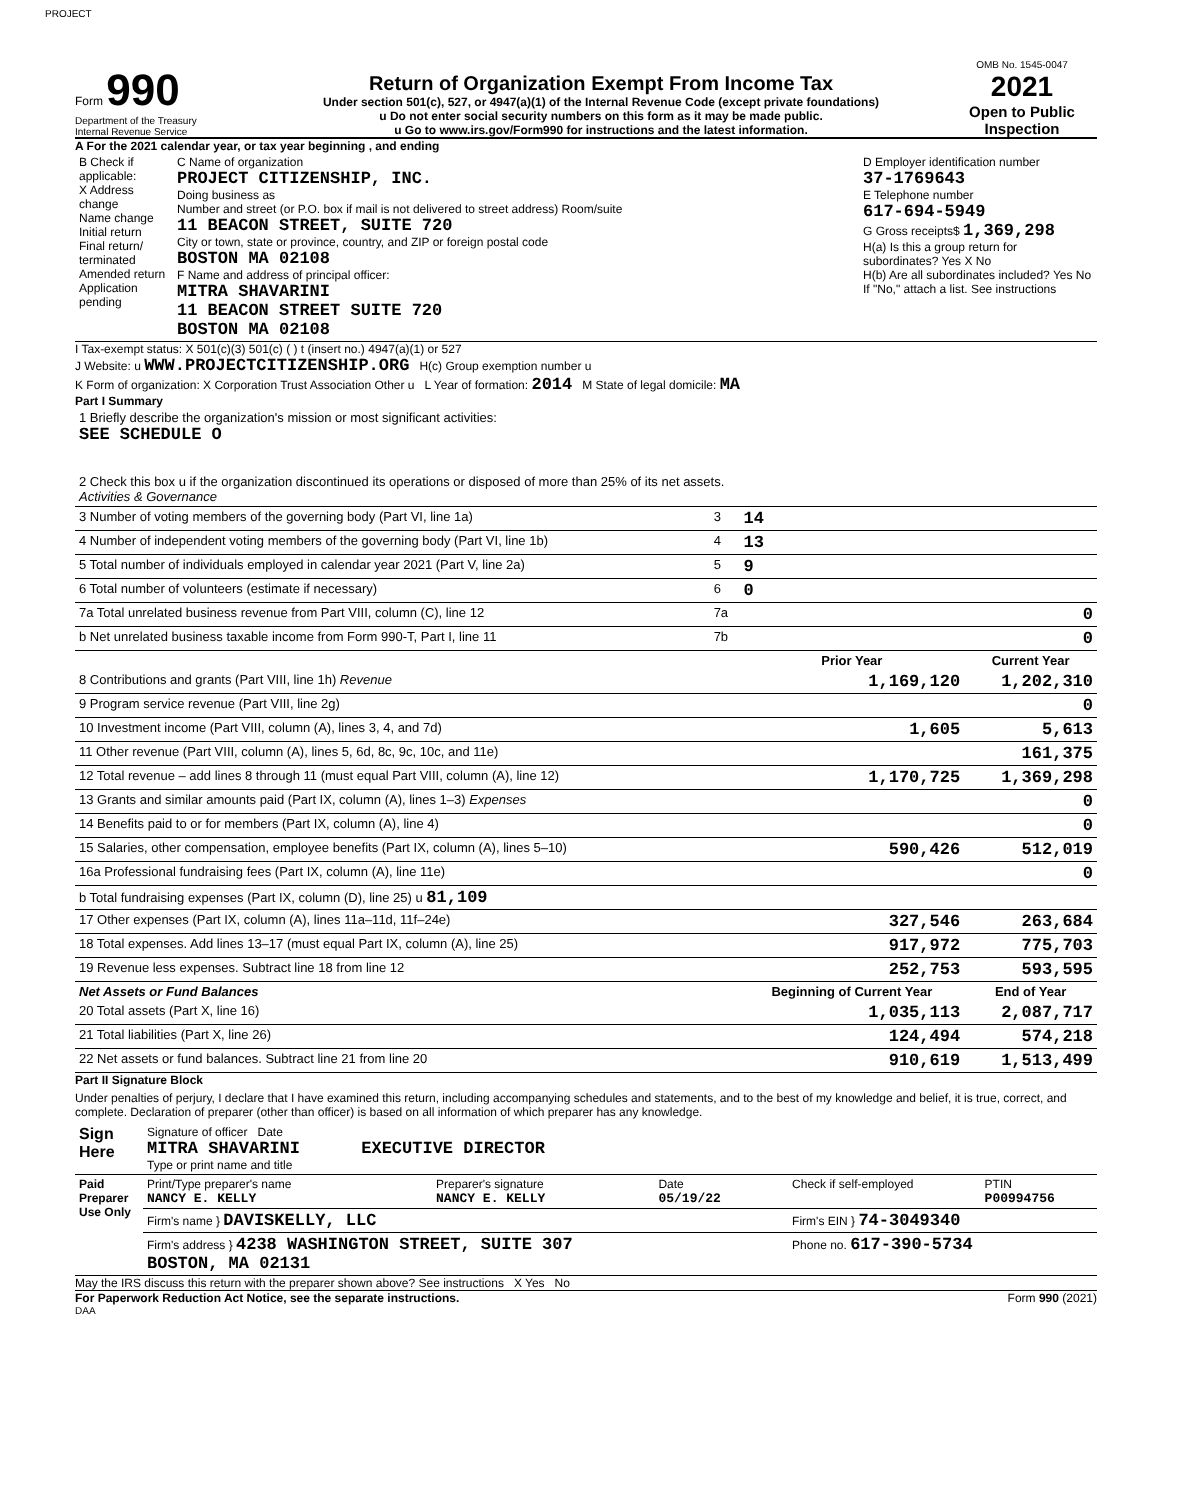PROJECT
Form 990
Department of the Treasury
Internal Revenue Service
Return of Organization Exempt From Income Tax
Under section 501(c), 527, or 4947(a)(1) of the Internal Revenue Code (except private foundations)
u Do not enter social security numbers on this form as it may be made public.
u Go to www.irs.gov/Form990 for instructions and the latest information.
OMB No. 1545-0047
2021
Open to Public Inspection
A For the 2021 calendar year, or tax year beginning , and ending
| B Check if applicable: X Address change Name change Initial return Final return/ terminated Amended return Application pending | C Name of organization PROJECT CITIZENSHIP, INC. Doing business as Number and street (or P.O. box if mail is not delivered to street address) Room/suite 11 BEACON STREET, SUITE 720 City or town, state or province, country, and ZIP or foreign postal code BOSTON MA 02108 F Name and address of principal officer: MITRA SHAVARINI 11 BEACON STREET SUITE 720 BOSTON MA 02108 | D Employer identification number 37-1769643 E Telephone number 617-694-5949 G Gross receipts$ 1,369,298 H(a) Is this a group return for subordinates? Yes X No H(b) Are all subordinates included? Yes No If "No," attach a list. See instructions |
I Tax-exempt status: X 501(c)(3) 501(c) ( ) t (insert no.) 4947(a)(1) or 527
J Website: u WWW.PROJECTCITIZENSHIP.ORG H(c) Group exemption number u
K Form of organization: X Corporation Trust Association Other u L Year of formation: 2014 M State of legal domicile: MA
Part I Summary
| 1 Briefly describe the organization's mission or most significant activities: SEE SCHEDULE O 2 Check this box u if the organization discontinued its operations or disposed of more than 25% of its net assets. Activities & Governance | | | |
| 3 Number of voting members of the governing body (Part VI, line 1a) | 3 | 14 | |
| 4 Number of independent voting members of the governing body (Part VI, line 1b) | 4 | 13 | |
| 5 Total number of individuals employed in calendar year 2021 (Part V, line 2a) | 5 | 9 | |
| 6 Total number of volunteers (estimate if necessary) | 6 | 0 | |
| 7a Total unrelated business revenue from Part VIII, column (C), line 12 | 7a | 0 | |
| b Net unrelated business taxable income from Form 990-T, Part I, line 11 | 7b | 0 | |
| | | Prior Year | Current Year |
| 8 Contributions and grants (Part VIII, line 1h) Revenue | | 1,169,120 | 1,202,310 |
| 9 Program service revenue (Part VIII, line 2g) | | | 0 |
| 10 Investment income (Part VIII, column (A), lines 3, 4, and 7d) | | 1,605 | 5,613 |
| 11 Other revenue (Part VIII, column (A), lines 5, 6d, 8c, 9c, 10c, and 11e) | | | 161,375 |
| 12 Total revenue – add lines 8 through 11 (must equal Part VIII, column (A), line 12) | | 1,170,725 | 1,369,298 |
| 13 Grants and similar amounts paid (Part IX, column (A), lines 1–3) Expenses | | | 0 |
| 14 Benefits paid to or for members (Part IX, column (A), line 4) | | | 0 |
| 15 Salaries, other compensation, employee benefits (Part IX, column (A), lines 5–10) | | 590,426 | 512,019 |
| 16a Professional fundraising fees (Part IX, column (A), line 11e) | | | 0 |
| b Total fundraising expenses (Part IX, column (D), line 25) u 81,109 | | | |
| 17 Other expenses (Part IX, column (A), lines 11a–11d, 11f–24e) | | 327,546 | 263,684 |
| 18 Total expenses. Add lines 13–17 (must equal Part IX, column (A), line 25) | | 917,972 | 775,703 |
| 19 Revenue less expenses. Subtract line 18 from line 12 | | 252,753 | 593,595 |
| Net Assets or Fund Balances | | Beginning of Current Year | End of Year |
| 20 Total assets (Part X, line 16) | | 1,035,113 | 2,087,717 |
| 21 Total liabilities (Part X, line 26) | | 124,494 | 574,218 |
| 22 Net assets or fund balances. Subtract line 21 from line 20 | | 910,619 | 1,513,499 |
Part II Signature Block
Under penalties of perjury, I declare that I have examined this return, including accompanying schedules and statements, and to the best of my knowledge and belief, it is true, correct, and complete. Declaration of preparer (other than officer) is based on all information of which preparer has any knowledge.
| Sign Here | Signature of officer Date MITRA SHAVARINI EXECUTIVE DIRECTOR Type or print name and title |
| Paid Preparer Use Only | Print/Type preparer's name NANCY E. KELLY | Preparer's signature NANCY E. KELLY | Date 05/19/22 | Check if self-employed | PTIN P00994756 |
| | Firm's name } DAVISKELLY, LLC | | | Firm's EIN } 74-3049340 | |
| | Firm's address } 4238 WASHINGTON STREET, SUITE 307 BOSTON, MA 02131 | | | Phone no. 617-390-5734 | |
May the IRS discuss this return with the preparer shown above? See instructions X Yes No
For Paperwork Reduction Act Notice, see the separate instructions. Form 990 (2021)
DAA